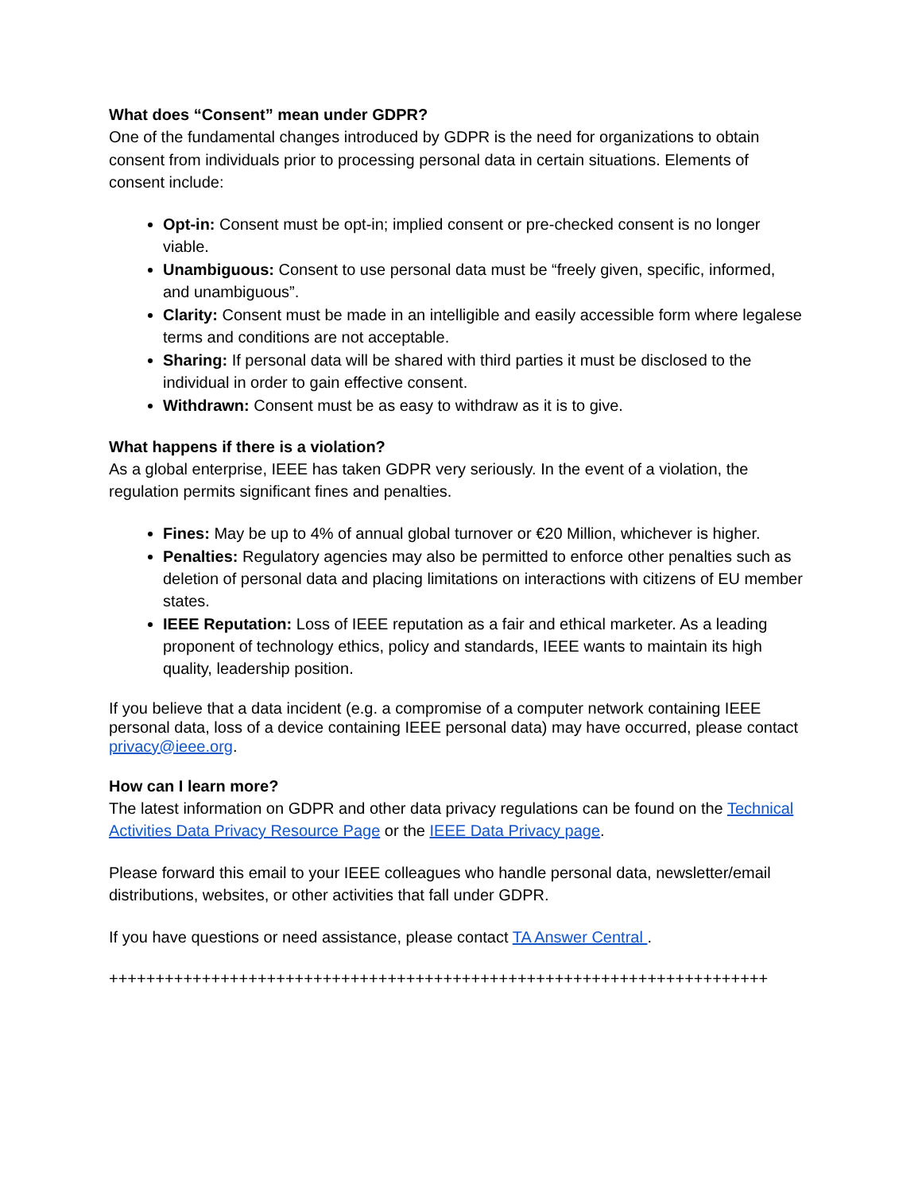What does “Consent” mean under GDPR?
One of the fundamental changes introduced by GDPR is the need for organizations to obtain consent from individuals prior to processing personal data in certain situations. Elements of consent include:
Opt-in: Consent must be opt-in; implied consent or pre-checked consent is no longer viable.
Unambiguous: Consent to use personal data must be “freely given, specific, informed, and unambiguous”.
Clarity: Consent must be made in an intelligible and easily accessible form where legalese terms and conditions are not acceptable.
Sharing: If personal data will be shared with third parties it must be disclosed to the individual in order to gain effective consent.
Withdrawn: Consent must be as easy to withdraw as it is to give.
What happens if there is a violation?
As a global enterprise, IEEE has taken GDPR very seriously. In the event of a violation, the regulation permits significant fines and penalties.
Fines: May be up to 4% of annual global turnover or €20 Million, whichever is higher.
Penalties: Regulatory agencies may also be permitted to enforce other penalties such as deletion of personal data and placing limitations on interactions with citizens of EU member states.
IEEE Reputation: Loss of IEEE reputation as a fair and ethical marketer. As a leading proponent of technology ethics, policy and standards, IEEE wants to maintain its high quality, leadership position.
If you believe that a data incident (e.g. a compromise of a computer network containing IEEE personal data, loss of a device containing IEEE personal data) may have occurred, please contact privacy@ieee.org.
How can I learn more?
The latest information on GDPR and other data privacy regulations can be found on the Technical Activities Data Privacy Resource Page or the IEEE Data Privacy page.
Please forward this email to your IEEE colleagues who handle personal data, newsletter/email distributions, websites, or other activities that fall under GDPR.
If you have questions or need assistance, please contact TA Answer Central .
+++++++++++++++++++++++++++++++++++++++++++++++++++++++++++++++++++++++